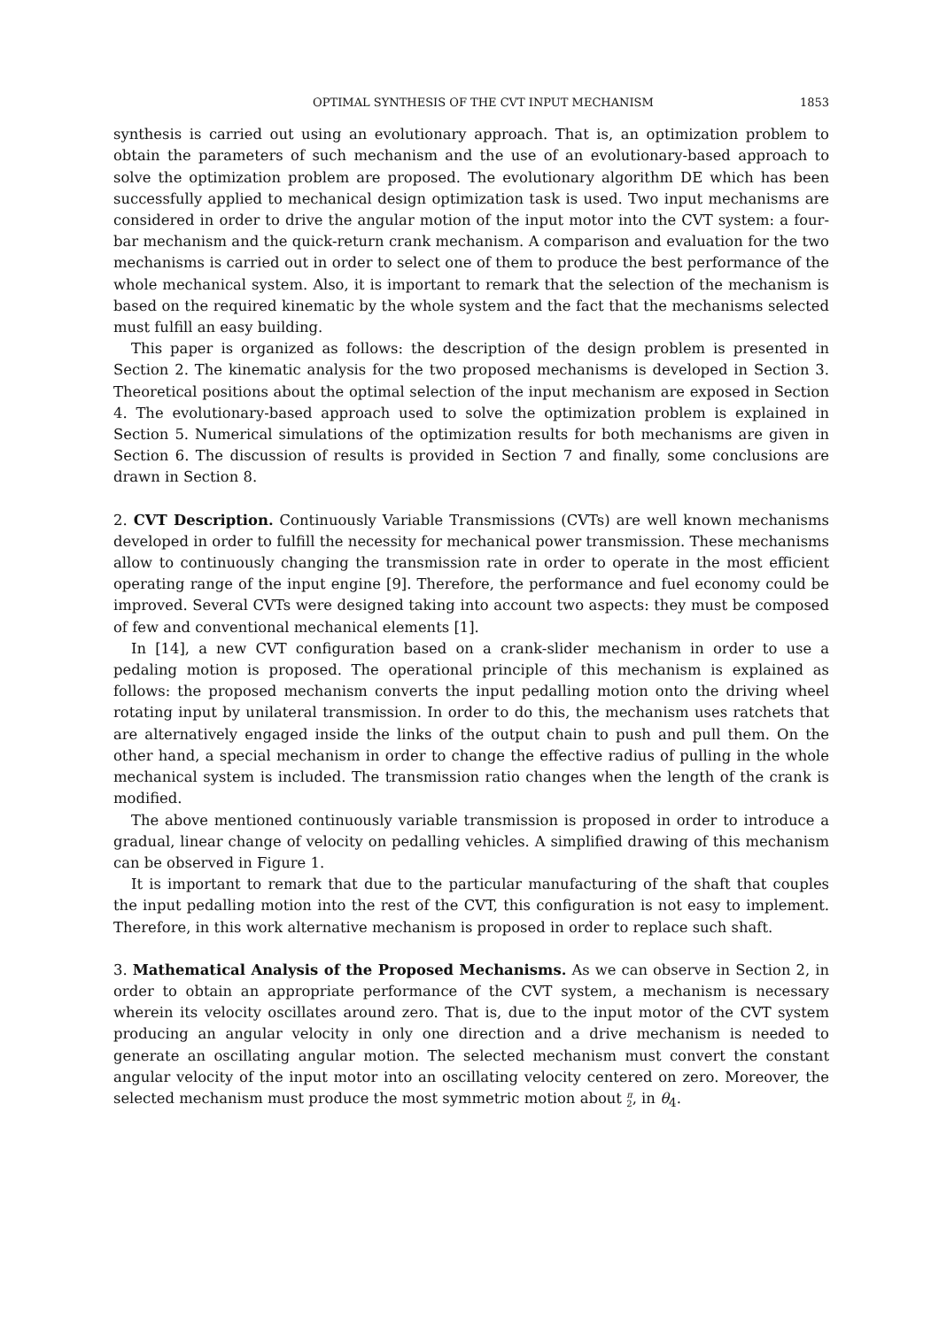OPTIMAL SYNTHESIS OF THE CVT INPUT MECHANISM 1853
synthesis is carried out using an evolutionary approach. That is, an optimization problem to obtain the parameters of such mechanism and the use of an evolutionary-based approach to solve the optimization problem are proposed. The evolutionary algorithm DE which has been successfully applied to mechanical design optimization task is used. Two input mechanisms are considered in order to drive the angular motion of the input motor into the CVT system: a four-bar mechanism and the quick-return crank mechanism. A comparison and evaluation for the two mechanisms is carried out in order to select one of them to produce the best performance of the whole mechanical system. Also, it is important to remark that the selection of the mechanism is based on the required kinematic by the whole system and the fact that the mechanisms selected must fulfill an easy building.
This paper is organized as follows: the description of the design problem is presented in Section 2. The kinematic analysis for the two proposed mechanisms is developed in Section 3. Theoretical positions about the optimal selection of the input mechanism are exposed in Section 4. The evolutionary-based approach used to solve the optimization problem is explained in Section 5. Numerical simulations of the optimization results for both mechanisms are given in Section 6. The discussion of results is provided in Section 7 and finally, some conclusions are drawn in Section 8.
2. CVT Description. Continuously Variable Transmissions (CVTs) are well known mechanisms developed in order to fulfill the necessity for mechanical power transmission. These mechanisms allow to continuously changing the transmission rate in order to operate in the most efficient operating range of the input engine [9]. Therefore, the performance and fuel economy could be improved. Several CVTs were designed taking into account two aspects: they must be composed of few and conventional mechanical elements [1].
In [14], a new CVT configuration based on a crank-slider mechanism in order to use a pedaling motion is proposed. The operational principle of this mechanism is explained as follows: the proposed mechanism converts the input pedalling motion onto the driving wheel rotating input by unilateral transmission. In order to do this, the mechanism uses ratchets that are alternatively engaged inside the links of the output chain to push and pull them. On the other hand, a special mechanism in order to change the effective radius of pulling in the whole mechanical system is included. The transmission ratio changes when the length of the crank is modified.
The above mentioned continuously variable transmission is proposed in order to introduce a gradual, linear change of velocity on pedalling vehicles. A simplified drawing of this mechanism can be observed in Figure 1.
It is important to remark that due to the particular manufacturing of the shaft that couples the input pedalling motion into the rest of the CVT, this configuration is not easy to implement. Therefore, in this work alternative mechanism is proposed in order to replace such shaft.
3. Mathematical Analysis of the Proposed Mechanisms. As we can observe in Section 2, in order to obtain an appropriate performance of the CVT system, a mechanism is necessary wherein its velocity oscillates around zero. That is, due to the input motor of the CVT system producing an angular velocity in only one direction and a drive mechanism is needed to generate an oscillating angular motion. The selected mechanism must convert the constant angular velocity of the input motor into an oscillating velocity centered on zero. Moreover, the selected mechanism must produce the most symmetric motion about π
2, in θ<sub>4</sub>.